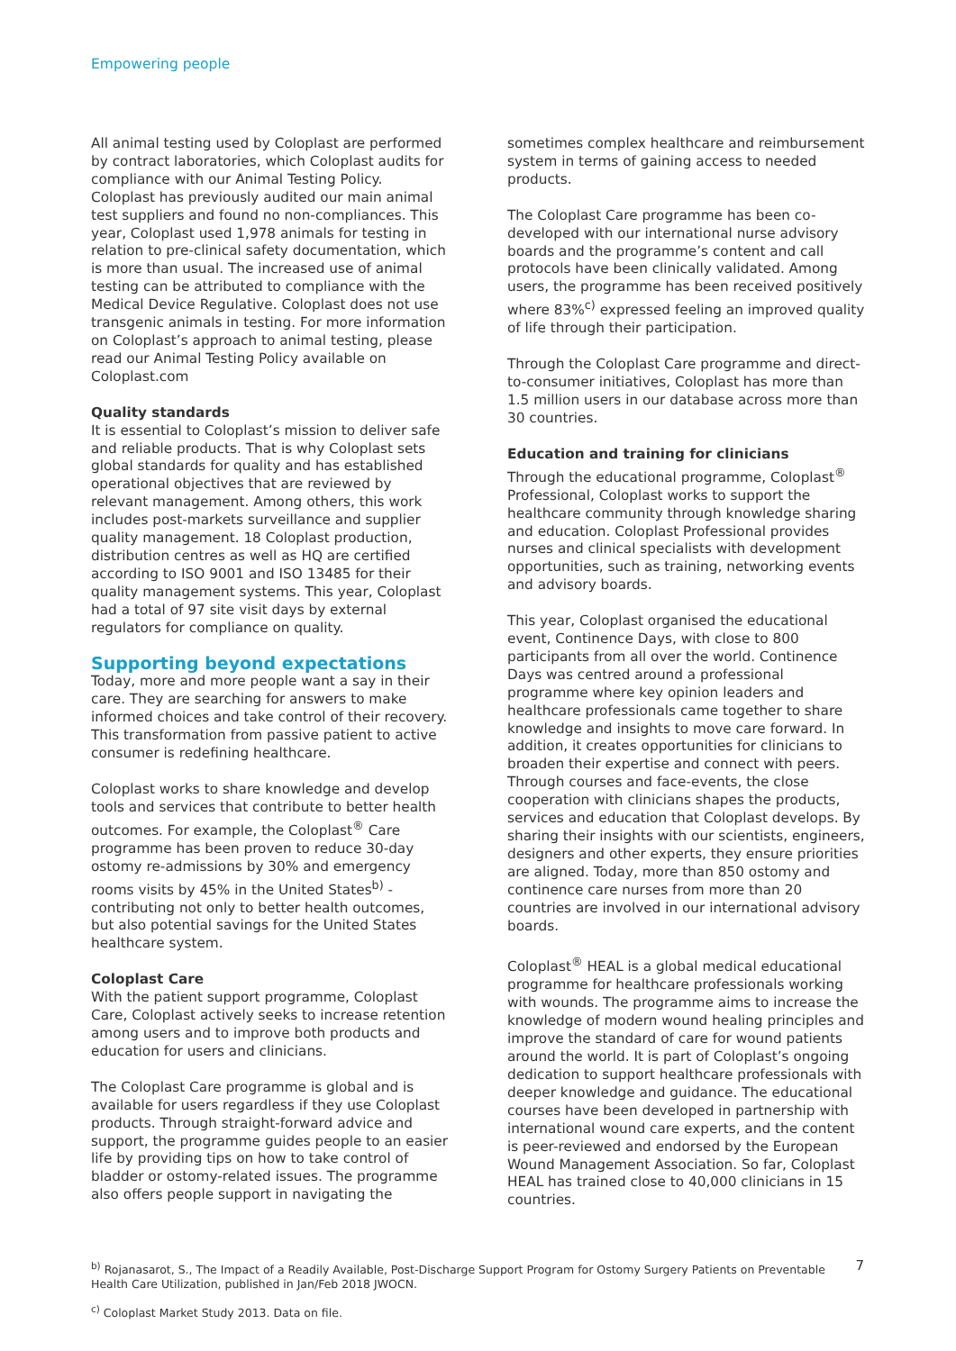Empowering people
All animal testing used by Coloplast are performed by contract laboratories, which Coloplast audits for compliance with our Animal Testing Policy. Coloplast has previously audited our main animal test suppliers and found no non-compliances. This year, Coloplast used 1,978 animals for testing in relation to pre-clinical safety documentation, which is more than usual. The increased use of animal testing can be attributed to compliance with the Medical Device Regulative. Coloplast does not use transgenic animals in testing. For more information on Coloplast’s approach to animal testing, please read our Animal Testing Policy available on Coloplast.com
Quality standards
It is essential to Coloplast’s mission to deliver safe and reliable products. That is why Coloplast sets global standards for quality and has established operational objectives that are reviewed by relevant management. Among others, this work includes post-markets surveillance and supplier quality management. 18 Coloplast production, distribution centres as well as HQ are certified according to ISO 9001 and ISO 13485 for their quality management systems. This year, Coloplast had a total of 97 site visit days by external regulators for compliance on quality.
Supporting beyond expectations
Today, more and more people want a say in their care. They are searching for answers to make informed choices and take control of their recovery. This transformation from passive patient to active consumer is redefining healthcare.
Coloplast works to share knowledge and develop tools and services that contribute to better health outcomes. For example, the Coloplast<sup>®</sup> Care programme has been proven to reduce 30-day ostomy re-admissions by 30% and emergency rooms visits by 45% in the United States<sup>b)</sup> - contributing not only to better health outcomes, but also potential savings for the United States healthcare system.
Coloplast Care
With the patient support programme, Coloplast Care, Coloplast actively seeks to increase retention among users and to improve both products and education for users and clinicians.
The Coloplast Care programme is global and is available for users regardless if they use Coloplast products. Through straight-forward advice and support, the programme guides people to an easier life by providing tips on how to take control of bladder or ostomy-related issues. The programme also offers people support in navigating the
sometimes complex healthcare and reimbursement system in terms of gaining access to needed products.
The Coloplast Care programme has been co-developed with our international nurse advisory boards and the programme’s content and call protocols have been clinically validated. Among users, the programme has been received positively where 83%<sup>c)</sup> expressed feeling an improved quality of life through their participation.
Through the Coloplast Care programme and direct-to-consumer initiatives, Coloplast has more than 1.5 million users in our database across more than 30 countries.
Education and training for clinicians
Through the educational programme, Coloplast<sup>®</sup> Professional, Coloplast works to support the healthcare community through knowledge sharing and education. Coloplast Professional provides nurses and clinical specialists with development opportunities, such as training, networking events and advisory boards.
This year, Coloplast organised the educational event, Continence Days, with close to 800 participants from all over the world. Continence Days was centred around a professional programme where key opinion leaders and healthcare professionals came together to share knowledge and insights to move care forward. In addition, it creates opportunities for clinicians to broaden their expertise and connect with peers. Through courses and face-events, the close cooperation with clinicians shapes the products, services and education that Coloplast develops. By sharing their insights with our scientists, engineers, designers and other experts, they ensure priorities are aligned. Today, more than 850 ostomy and continence care nurses from more than 20 countries are involved in our international advisory boards.
Coloplast<sup>®</sup> HEAL is a global medical educational programme for healthcare professionals working with wounds. The programme aims to increase the knowledge of modern wound healing principles and improve the standard of care for wound patients around the world. It is part of Coloplast’s ongoing dedication to support healthcare professionals with deeper knowledge and guidance. The educational courses have been developed in partnership with international wound care experts, and the content is peer-reviewed and endorsed by the European Wound Management Association. So far, Coloplast HEAL has trained close to 40,000 clinicians in 15 countries.
<sup>b)</sup> Rojanasarot, S., The Impact of a Readily Available, Post-Discharge Support Program for Ostomy Surgery Patients on Preventable Health Care Utilization, published in Jan/Feb 2018 JWOCN.
<sup>c)</sup> Coloplast Market Study 2013. Data on file.
7